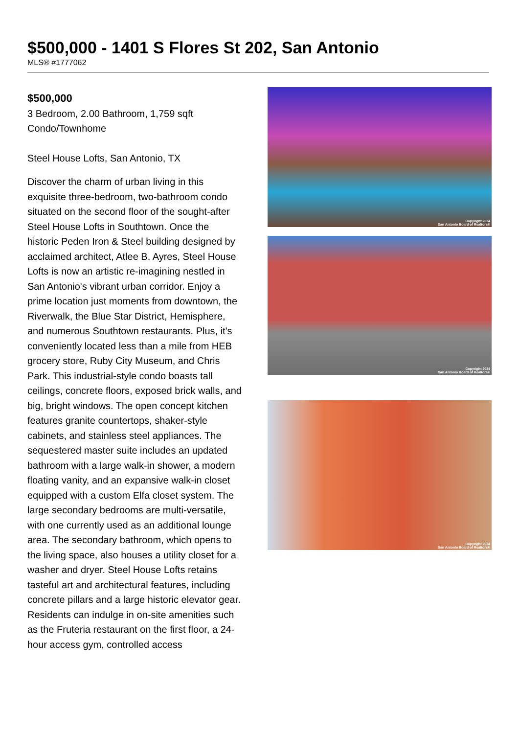$500,000 - 1401 S Flores St 202, San Antonio
MLS® #1777062
$500,000
3 Bedroom, 2.00 Bathroom, 1,759 sqft
Condo/Townhome
Steel House Lofts, San Antonio, TX
Discover the charm of urban living in this exquisite three-bedroom, two-bathroom condo situated on the second floor of the sought-after Steel House Lofts in Southtown. Once the historic Peden Iron & Steel building designed by acclaimed architect, Atlee B. Ayres, Steel House Lofts is now an artistic re-imagining nestled in San Antonio's vibrant urban corridor. Enjoy a prime location just moments from downtown, the Riverwalk, the Blue Star District, Hemisphere, and numerous Southtown restaurants. Plus, it's conveniently located less than a mile from HEB grocery store, Ruby City Museum, and Chris Park. This industrial-style condo boasts tall ceilings, concrete floors, exposed brick walls, and big, bright windows. The open concept kitchen features granite countertops, shaker-style cabinets, and stainless steel appliances. The sequestered master suite includes an updated bathroom with a large walk-in shower, a modern floating vanity, and an expansive walk-in closet equipped with a custom Elfa closet system. The large secondary bedrooms are multi-versatile, with one currently used as an additional lounge area. The secondary bathroom, which opens to the living space, also houses a utility closet for a washer and dryer. Steel House Lofts retains tasteful art and architectural features, including concrete pillars and a large historic elevator gear. Residents can indulge in on-site amenities such as the Fruteria restaurant on the first floor, a 24-hour access gym, controlled access
Copyright 2024
San Antonio Board of Realtors®
Copyright 2024
San Antonio Board of Realtors®
Copyright 2024
San Antonio Board of Realtors®